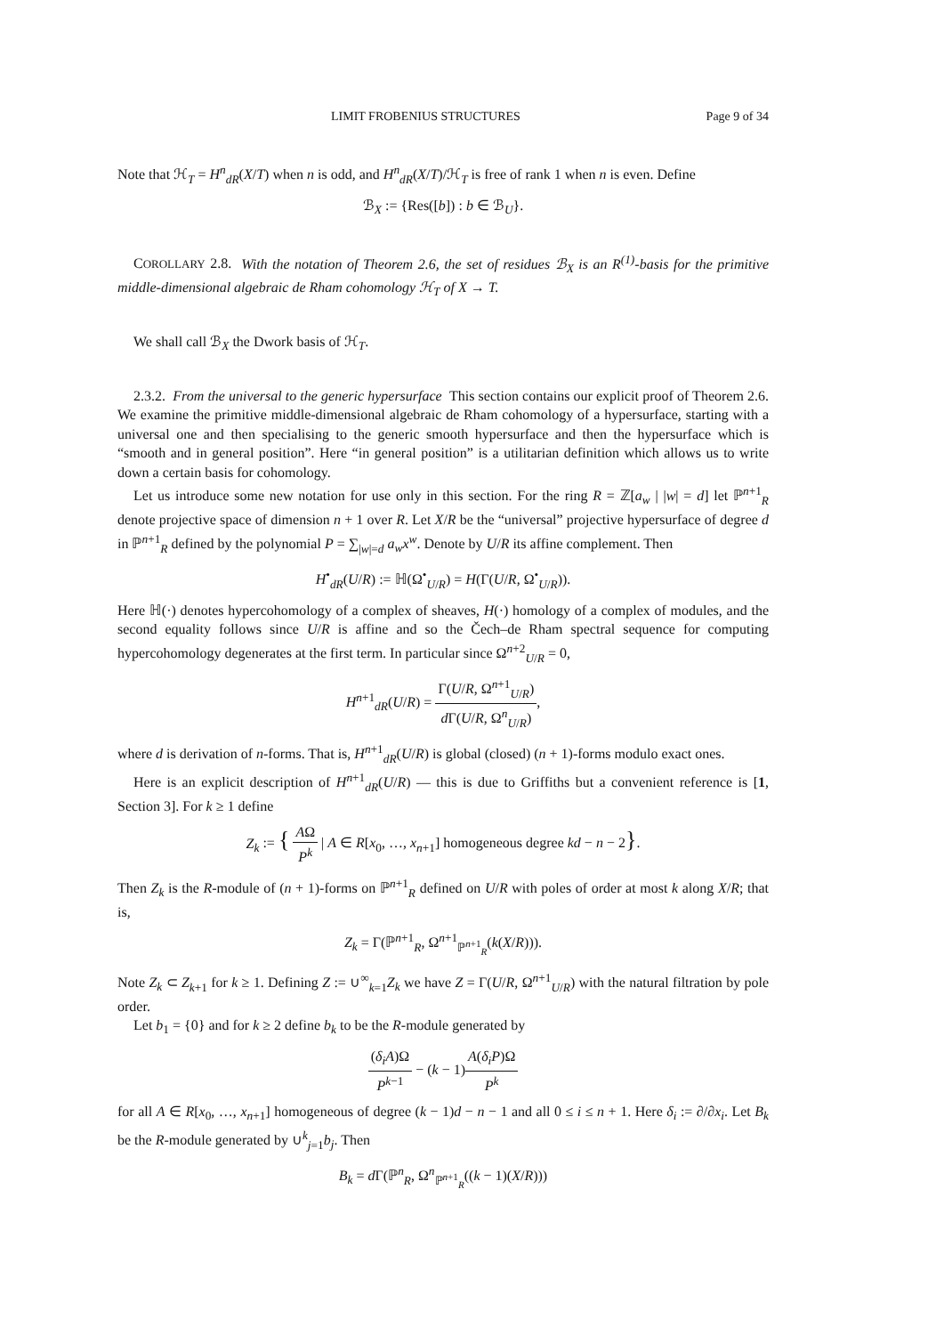LIMIT FROBENIUS STRUCTURES Page 9 of 34
Note that ℋ<sub>T</sub> = H<sup>n</sup><sub>dR</sub>(X/T) when n is odd, and H<sup>n</sup><sub>dR</sub>(X/T)/ℋ<sub>T</sub> is free of rank 1 when n is even. Define
ℬ<sub>X</sub> := {Res([b]) : b ∈ ℬ<sub>U</sub>}.
COROLLARY 2.8. With the notation of Theorem 2.6, the set of residues ℬ<sub>X</sub> is an R<sup>(1)</sup>-basis for the primitive middle-dimensional algebraic de Rham cohomology ℋ<sub>T</sub> of X → T.
We shall call ℬ<sub>X</sub> the Dwork basis of ℋ<sub>T</sub>.
2.3.2. From the universal to the generic hypersurface This section contains our explicit proof of Theorem 2.6. We examine the primitive middle-dimensional algebraic de Rham cohomology of a hypersurface, starting with a universal one and then specialising to the generic smooth hypersurface and then the hypersurface which is “smooth and in general position”. Here “in general position” is a utilitarian definition which allows us to write down a certain basis for cohomology.
Let us introduce some new notation for use only in this section. For the ring R = ℤ[a<sub>w</sub> | |w| = d] let ℙ<sup>n+1</sup><sub>R</sub> denote projective space of dimension n + 1 over R. Let X/R be the “universal” projective hypersurface of degree d in ℙ<sup>n+1</sup><sub>R</sub> defined by the polynomial P = ∑<sub>|w|=d</sub> a<sub>w</sub>x<sup>w</sup>. Denote by U/R its affine complement. Then
H<sup>•</sup><sub>dR</sub>(U/R) := ℍ(Ω<sup>•</sup><sub>U/R</sub>) = H(Γ(U/R, Ω<sup>•</sup><sub>U/R</sub>)).
Here ℍ(·) denotes hypercohomology of a complex of sheaves, H(·) homology of a complex of modules, and the second equality follows since U/R is affine and so the Čech–de Rham spectral sequence for computing hypercohomology degenerates at the first term. In particular since Ω<sup>n+2</sup><sub>U/R</sub> = 0,
H<sup>n+1</sup><sub>dR</sub>(U/R) = Γ(U/R, Ω<sup>n+1</sup><sub>U/R</sub>) d Γ(U/R, Ω<sup>n</sup><sub>U/R</sub>),
where d is derivation of n-forms. That is, H<sup>n+1</sup><sub>dR</sub>(U/R) is global (closed) (n + 1)-forms modulo exact ones.
Here is an explicit description of H<sup>n+1</sup><sub>dR</sub>(U/R) — this is due to Griffiths but a convenient reference is [1, Section 3]. For k ≥ 1 define
Z<sub>k</sub> := { AΩ P<sup>k</sup> | A ∈ R[x<sub>0</sub>, …, x<sub>n+1</sub>] homogeneous degree kd − n − 2}.
Then Z<sub>k</sub> is the R-module of (n + 1)-forms on ℙ<sup>n+1</sup><sub>R</sub> defined on U/R with poles of order at most k along X/R; that is,
Z<sub>k</sub> = Γ(ℙ<sup>n+1</sup><sub>R</sub>, Ω<sup>n+1</sup><sub>ℙ<sup>n+1</sup><sub>R</sub></sub>(k(X/R))).
Note Z<sub>k</sub> ⊂ Z<sub>k+1</sub> for k ≥ 1. Defining Z := ∪<sup>∞</sup><sub>k=1</sub>Z<sub>k</sub> we have Z = Γ(U/R, Ω<sup>n+1</sup><sub>U/R</sub>) with the natural filtration by pole order.
Let b<sub>1</sub> = {0} and for k ≥ 2 define b<sub>k</sub> to be the R-module generated by
(δ<sub>i</sub>A)Ω P<sup>k−1</sup> − (k − 1)A(δ<sub>i</sub>P)Ω P<sup>k</sup>
for all A ∈ R[x<sub>0</sub>, …, x<sub>n+1</sub>] homogeneous of degree (k − 1)d − n − 1 and all 0 ≤ i ≤ n + 1. Here δ<sub>i</sub> := ∂/∂x<sub>i</sub>. Let B<sub>k</sub> be the R-module generated by ∪<sup>k</sup><sub>j=1</sub>b<sub>j</sub>. Then
B<sub>k</sub> = d Γ(ℙ<sup>n</sup><sub>R</sub>, Ω<sup>n</sup><sub>ℙ<sup>n+1</sup><sub>R</sub></sub>((k − 1)(X/R)))